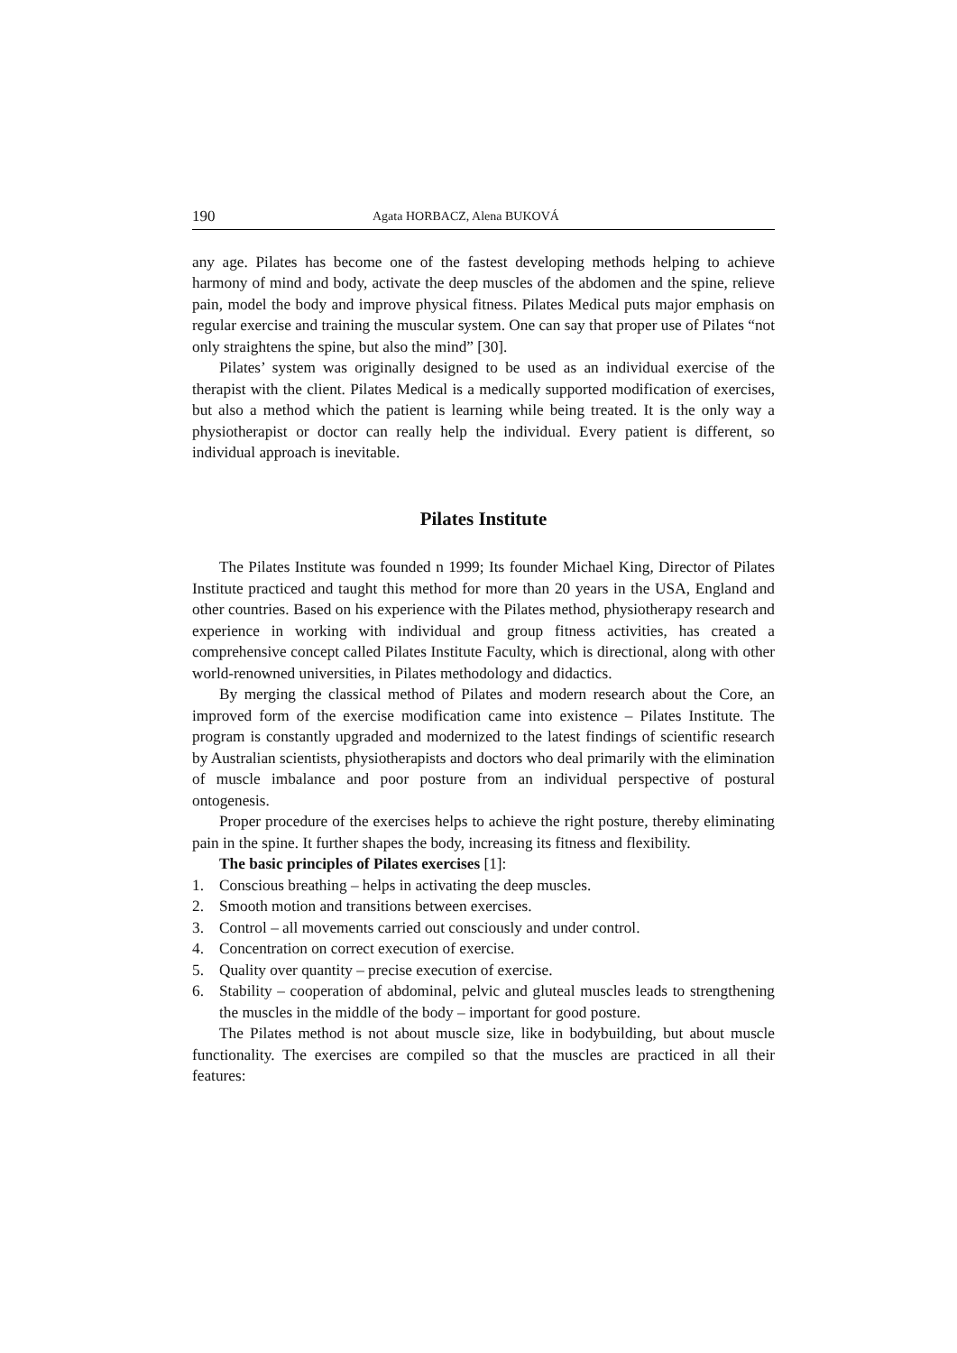190 Agata HORBACZ, Alena BUKOVÁ
any age. Pilates has become one of the fastest developing methods helping to achieve harmony of mind and body, activate the deep muscles of the abdomen and the spine, relieve pain, model the body and improve physical fitness. Pilates Medical puts major emphasis on regular exercise and training the muscular system. One can say that proper use of Pilates “not only straightens the spine, but also the mind” [30].
Pilates’ system was originally designed to be used as an individual exercise of the therapist with the client. Pilates Medical is a medically supported modification of exercises, but also a method which the patient is learning while being treated. It is the only way a physiotherapist or doctor can really help the individual. Every patient is different, so individual approach is inevitable.
Pilates Institute
The Pilates Institute was founded n 1999; Its founder Michael King, Director of Pilates Institute practiced and taught this method for more than 20 years in the USA, England and other countries. Based on his experience with the Pilates method, physiotherapy research and experience in working with individual and group fitness activities, has created a comprehensive concept called Pilates Institute Faculty, which is directional, along with other world-renowned universities, in Pilates methodology and didactics.
By merging the classical method of Pilates and modern research about the Core, an improved form of the exercise modification came into existence – Pilates Institute. The program is constantly upgraded and modernized to the latest findings of scientific research by Australian scientists, physiotherapists and doctors who deal primarily with the elimination of muscle imbalance and poor posture from an individual perspective of postural ontogenesis.
Proper procedure of the exercises helps to achieve the right posture, thereby eliminating pain in the spine. It further shapes the body, increasing its fitness and flexibility.
The basic principles of Pilates exercises [1]:
1. Conscious breathing – helps in activating the deep muscles.
2. Smooth motion and transitions between exercises.
3. Control – all movements carried out consciously and under control.
4. Concentration on correct execution of exercise.
5. Quality over quantity – precise execution of exercise.
6. Stability – cooperation of abdominal, pelvic and gluteal muscles leads to strengthening the muscles in the middle of the body – important for good posture.
The Pilates method is not about muscle size, like in bodybuilding, but about muscle functionality. The exercises are compiled so that the muscles are practiced in all their features: